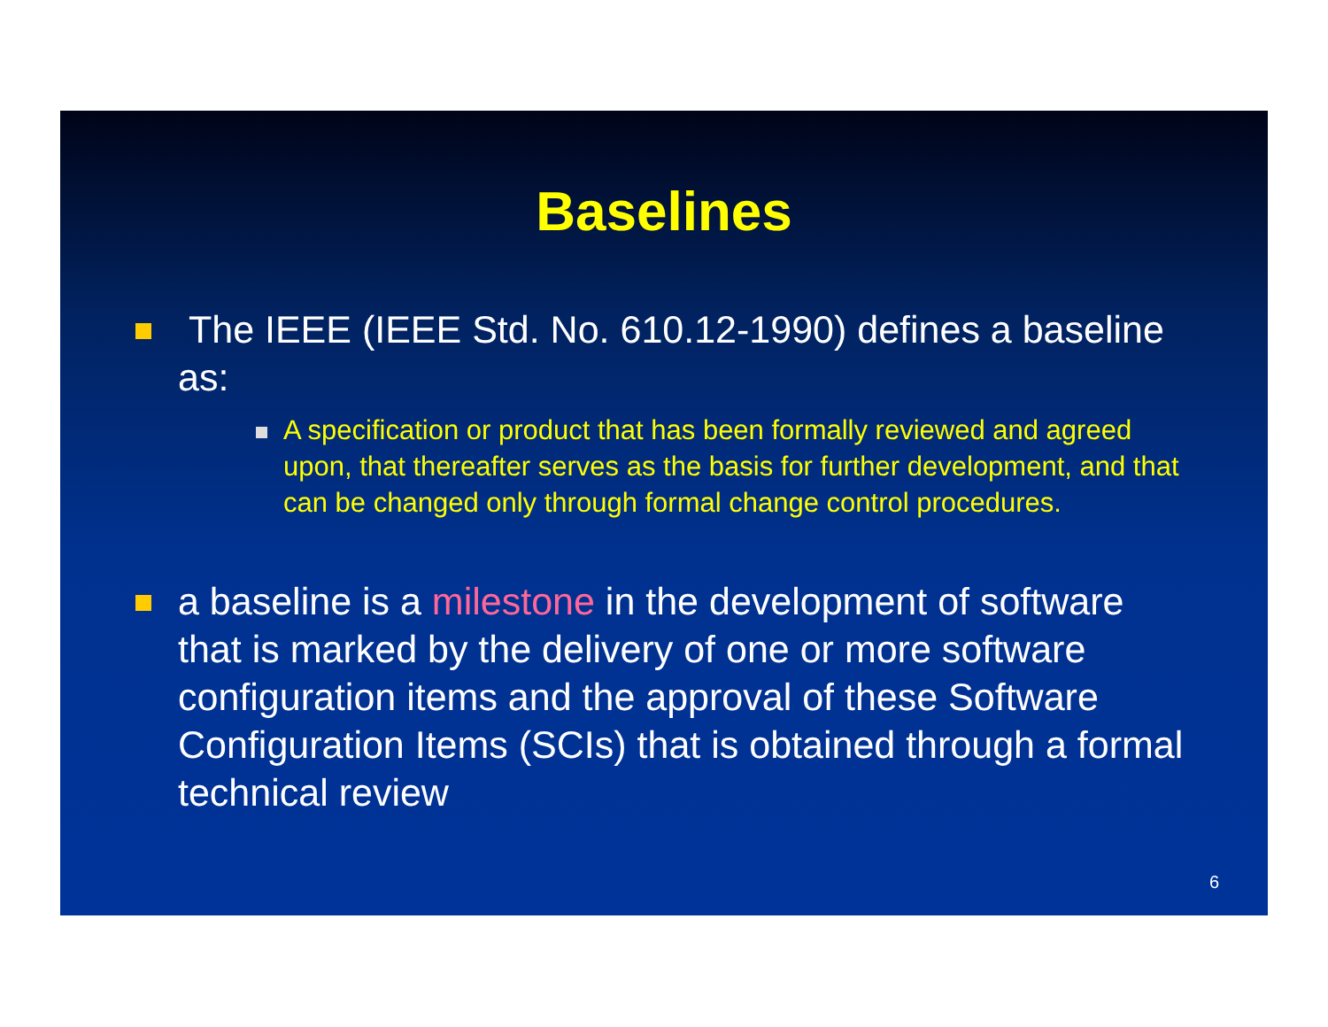Baselines
The IEEE (IEEE Std. No. 610.12-1990) defines a baseline as:
A specification or product that has been formally reviewed and agreed upon, that thereafter serves as the basis for further development, and that can be changed only through formal change control procedures.
a baseline is a milestone in the development of software that is marked by the delivery of one or more software configuration items and the approval of these Software Configuration Items (SCIs) that is obtained through a formal technical review
6